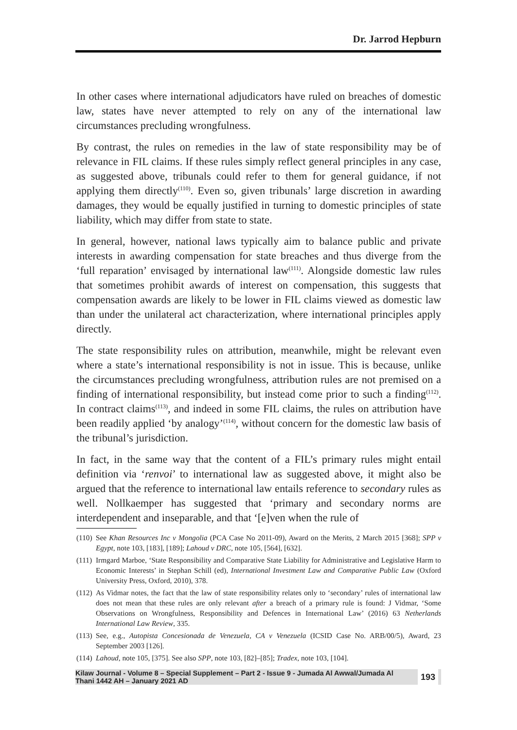Dr. Jarrod Hepburn
In other cases where international adjudicators have ruled on breaches of domestic law, states have never attempted to rely on any of the international law circumstances precluding wrongfulness.
By contrast, the rules on remedies in the law of state responsibility may be of relevance in FIL claims. If these rules simply reflect general principles in any case, as suggested above, tribunals could refer to them for general guidance, if not applying them directly<sup>(110)</sup>. Even so, given tribunals’ large discretion in awarding damages, they would be equally justified in turning to domestic principles of state liability, which may differ from state to state.
In general, however, national laws typically aim to balance public and private interests in awarding compensation for state breaches and thus diverge from the ‘full reparation’ envisaged by international law<sup>(111)</sup>. Alongside domestic law rules that sometimes prohibit awards of interest on compensation, this suggests that compensation awards are likely to be lower in FIL claims viewed as domestic law than under the unilateral act characterization, where international principles apply directly.
The state responsibility rules on attribution, meanwhile, might be relevant even where a state’s international responsibility is not in issue. This is because, unlike the circumstances precluding wrongfulness, attribution rules are not premised on a finding of international responsibility, but instead come prior to such a finding<sup>(112)</sup>. In contract claims<sup>(113)</sup>, and indeed in some FIL claims, the rules on attribution have been readily applied ‘by analogy’<sup>(114)</sup>, without concern for the domestic law basis of the tribunal’s jurisdiction.
In fact, in the same way that the content of a FIL’s primary rules might entail definition via ‘renvoi’ to international law as suggested above, it might also be argued that the reference to international law entails reference to secondary rules as well. Nollkaemper has suggested that ‘primary and secondary norms are interdependent and inseparable, and that ‘[e]ven when the rule of
(110) See Khan Resources Inc v Mongolia (PCA Case No 2011-09), Award on the Merits, 2 March 2015 [368]; SPP v Egypt, note 103, [183], [189]; Lahoud v DRC, note 105, [564], [632].
(111) Irmgard Marboe, ‘State Responsibility and Comparative State Liability for Administrative and Legislative Harm to Economic Interests’ in Stephan Schill (ed), International Investment Law and Comparative Public Law (Oxford University Press, Oxford, 2010), 378.
(112) As Vidmar notes, the fact that the law of state responsibility relates only to ‘secondary’ rules of international law does not mean that these rules are only relevant after a breach of a primary rule is found: J Vidmar, ‘Some Observations on Wrongfulness, Responsibility and Defences in International Law’ (2016) 63 Netherlands International Law Review, 335.
(113) See, e.g., Autopista Concesionada de Venezuela, CA v Venezuela (ICSID Case No. ARB/00/5), Award, 23 September 2003 [126].
(114) Lahoud, note 105, [375]. See also SPP, note 103, [82]–[85]; Tradex, note 103, [104].
Kilaw Journal - Volume 8 – Special Supplement – Part 2 - Issue 9 - Jumada Al Awwal/Jumada Al Thani 1442 AH – January 2021 AD 193